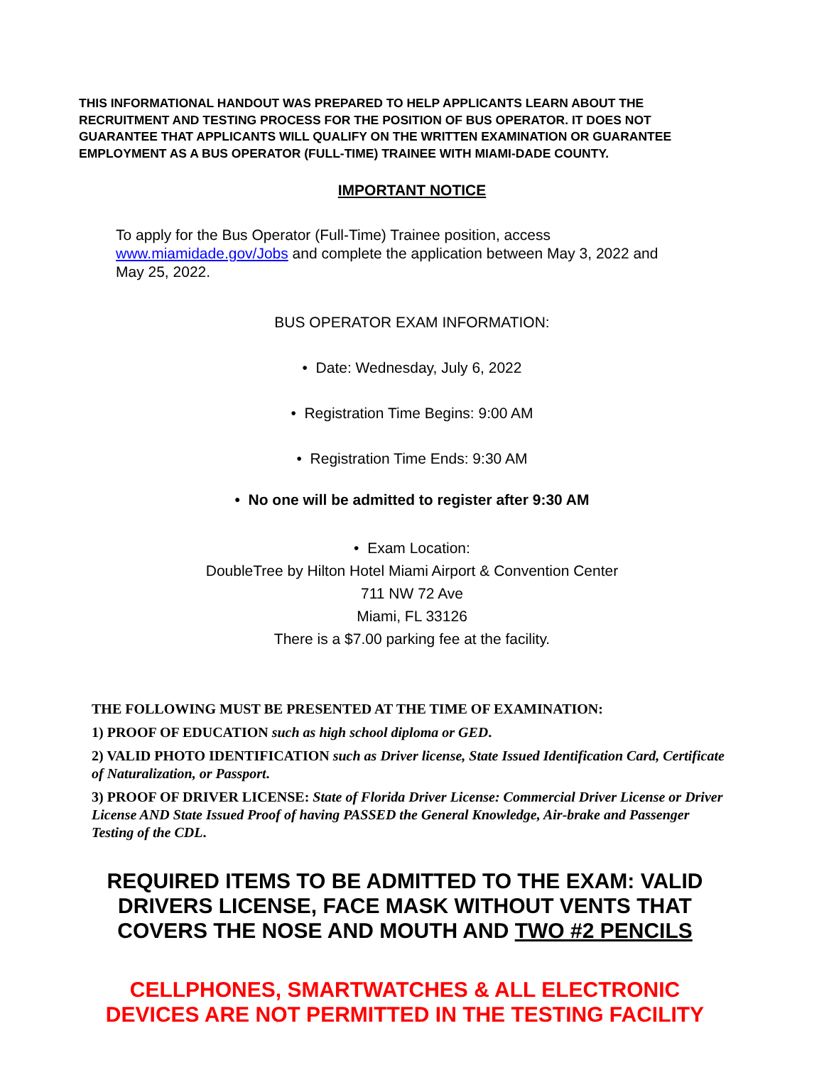THIS INFORMATIONAL HANDOUT WAS PREPARED TO HELP APPLICANTS LEARN ABOUT THE RECRUITMENT AND TESTING PROCESS FOR THE POSITION OF BUS OPERATOR. IT DOES NOT GUARANTEE THAT APPLICANTS WILL QUALIFY ON THE WRITTEN EXAMINATION OR GUARANTEE EMPLOYMENT AS A BUS OPERATOR (FULL-TIME) TRAINEE WITH MIAMI-DADE COUNTY.
IMPORTANT NOTICE
To apply for the Bus Operator (Full-Time) Trainee position, access www.miamidade.gov/Jobs and complete the application between May 3, 2022 and May 25, 2022.
BUS OPERATOR EXAM INFORMATION:
• Date: Wednesday, July 6, 2022
• Registration Time Begins: 9:00 AM
• Registration Time Ends: 9:30 AM
• No one will be admitted to register after 9:30 AM
• Exam Location:
DoubleTree by Hilton Hotel Miami Airport & Convention Center
711 NW 72 Ave
Miami, FL 33126
There is a $7.00 parking fee at the facility.
THE FOLLOWING MUST BE PRESENTED AT THE TIME OF EXAMINATION:
1) PROOF OF EDUCATION such as high school diploma or GED.
2) VALID PHOTO IDENTIFICATION such as Driver license, State Issued Identification Card, Certificate of Naturalization, or Passport.
3) PROOF OF DRIVER LICENSE: State of Florida Driver License: Commercial Driver License or Driver License AND State Issued Proof of having PASSED the General Knowledge, Air-brake and Passenger Testing of the CDL.
REQUIRED ITEMS TO BE ADMITTED TO THE EXAM: VALID DRIVERS LICENSE, FACE MASK WITHOUT VENTS THAT COVERS THE NOSE AND MOUTH AND TWO #2 PENCILS
CELLPHONES, SMARTWATCHES & ALL ELECTRONIC DEVICES ARE NOT PERMITTED IN THE TESTING FACILITY